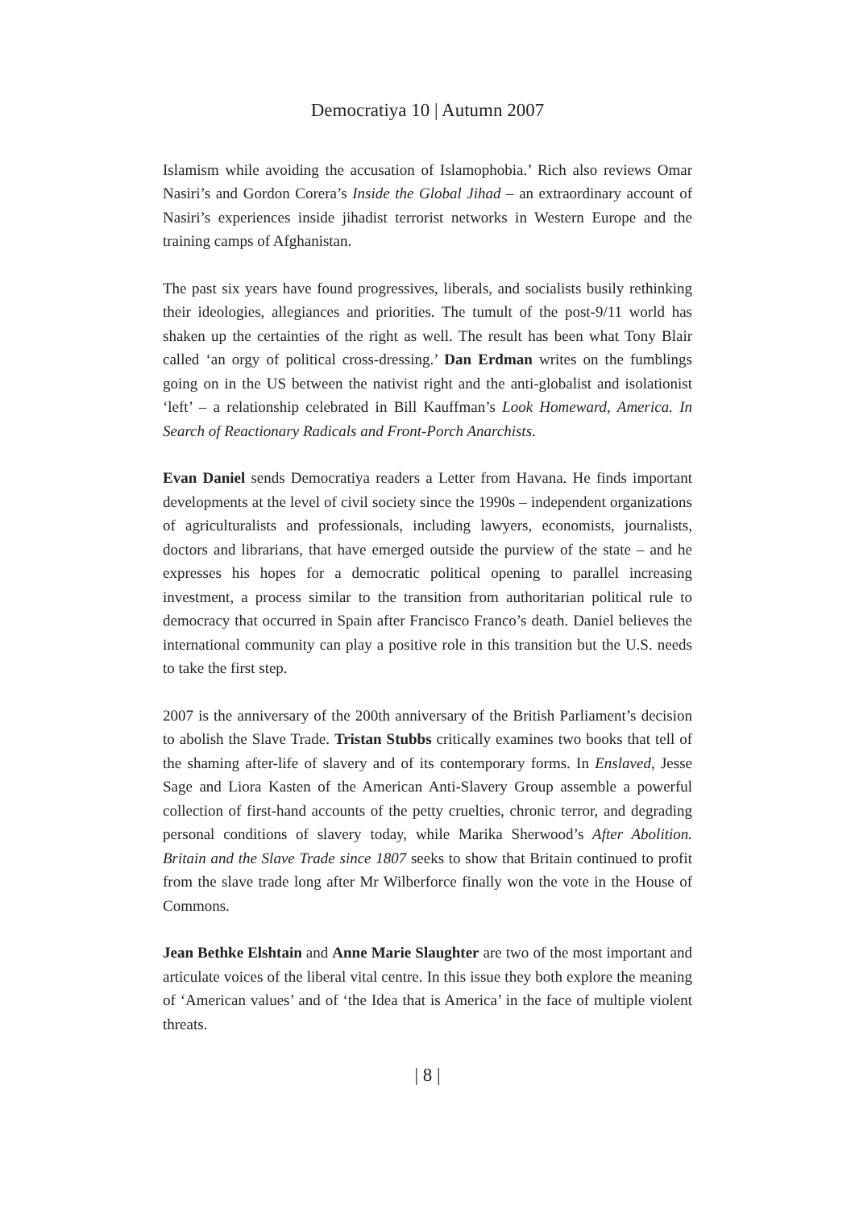Democratiya 10 | Autumn 2007
Islamism while avoiding the accusation of Islamophobia.’ Rich also reviews Omar Nasiri’s and Gordon Corera’s Inside the Global Jihad – an extraordinary account of Nasiri’s experiences inside jihadist terrorist networks in Western Europe and the training camps of Afghanistan.
The past six years have found progressives, liberals, and socialists busily rethinking their ideologies, allegiances and priorities. The tumult of the post-9/11 world has shaken up the certainties of the right as well. The result has been what Tony Blair called ‘an orgy of political cross-dressing.’ Dan Erdman writes on the fumblings going on in the US between the nativist right and the anti-globalist and isolationist ‘left’ – a relationship celebrated in Bill Kauffman’s Look Homeward, America. In Search of Reactionary Radicals and Front-Porch Anarchists.
Evan Daniel sends Democratiya readers a Letter from Havana. He finds important developments at the level of civil society since the 1990s – independent organizations of agriculturalists and professionals, including lawyers, economists, journalists, doctors and librarians, that have emerged outside the purview of the state – and he expresses his hopes for a democratic political opening to parallel increasing investment, a process similar to the transition from authoritarian political rule to democracy that occurred in Spain after Francisco Franco’s death. Daniel believes the international community can play a positive role in this transition but the U.S. needs to take the first step.
2007 is the anniversary of the 200th anniversary of the British Parliament’s decision to abolish the Slave Trade. Tristan Stubbs critically examines two books that tell of the shaming after-life of slavery and of its contemporary forms. In Enslaved, Jesse Sage and Liora Kasten of the American Anti-Slavery Group assemble a powerful collection of first-hand accounts of the petty cruelties, chronic terror, and degrading personal conditions of slavery today, while Marika Sherwood’s After Abolition. Britain and the Slave Trade since 1807 seeks to show that Britain continued to profit from the slave trade long after Mr Wilberforce finally won the vote in the House of Commons.
Jean Bethke Elshtain and Anne Marie Slaughter are two of the most important and articulate voices of the liberal vital centre. In this issue they both explore the meaning of ‘American values’ and of ‘the Idea that is America’ in the face of multiple violent threats.
| 8 |